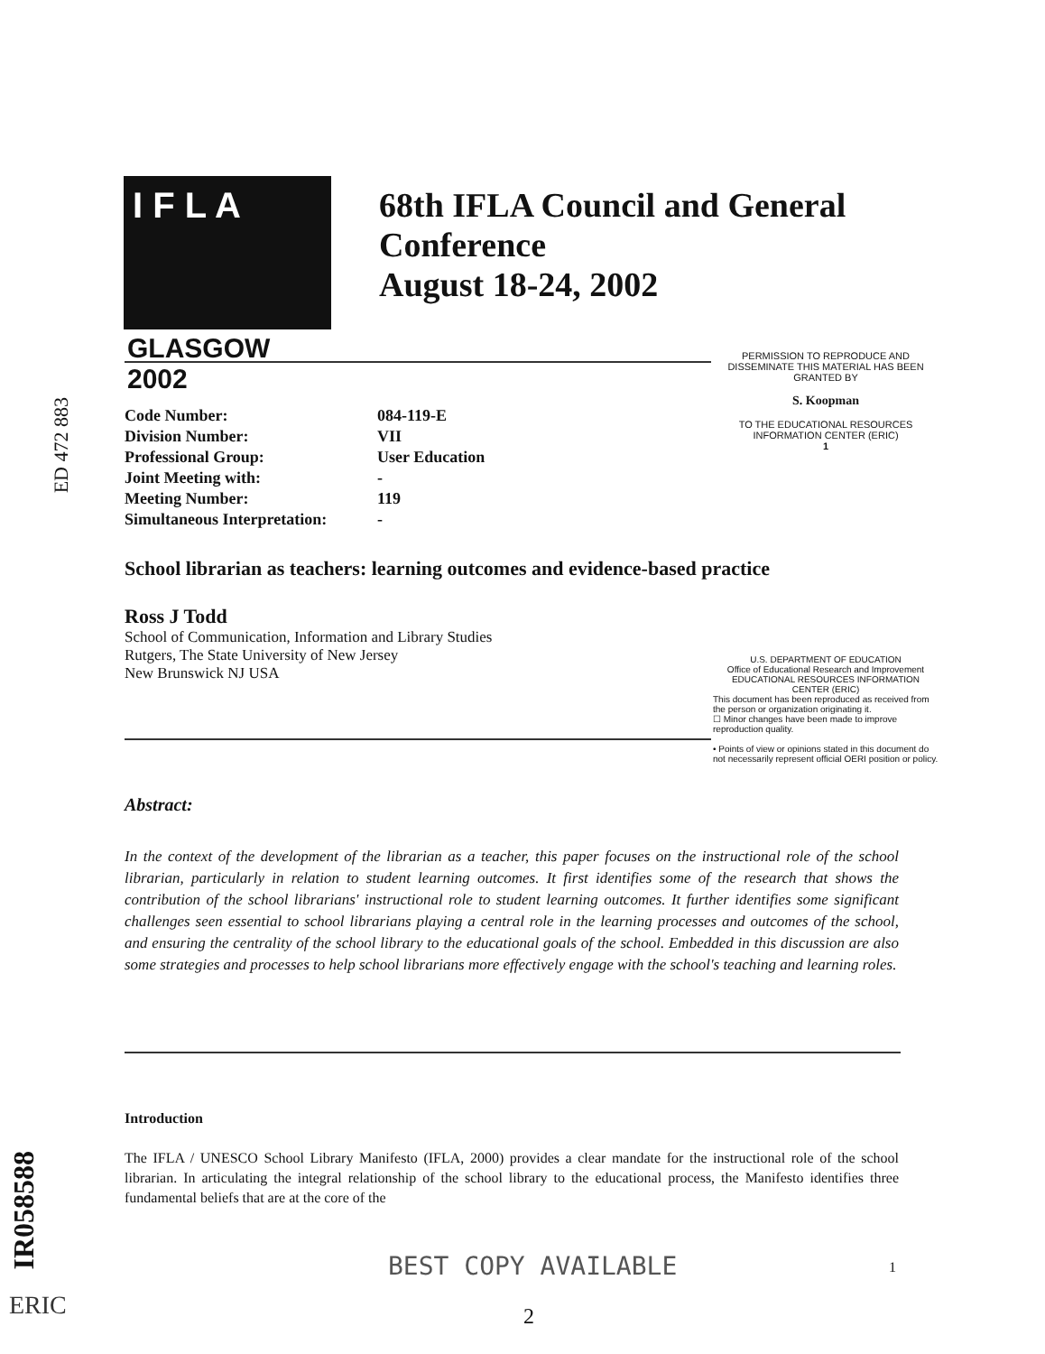I F L A
GLASGOW 2002
68th IFLA Council and General
Conference
August 18-24, 2002
PERMISSION TO REPRODUCE AND DISSEMINATE THIS MATERIAL HAS BEEN GRANTED BY
S. Koopman
TO THE EDUCATIONAL RESOURCES INFORMATION CENTER (ERIC)
1
ED 472 883
| Code Number: | 084-119-E |
| Division Number: | VII |
| Professional Group: | User Education |
| Joint Meeting with: | - |
| Meeting Number: | 119 |
| Simultaneous Interpretation: | - |
School librarian as teachers: learning outcomes and evidence-based practice
Ross J Todd
School of Communication, Information and Library Studies
Rutgers, The State University of New Jersey
New Brunswick NJ USA
U.S. DEPARTMENT OF EDUCATION
Office of Educational Research and Improvement
EDUCATIONAL RESOURCES INFORMATION CENTER (ERIC)
This document has been reproduced as received from the person or organization originating it.
☐ Minor changes have been made to improve reproduction quality.
• Points of view or opinions stated in this document do not necessarily represent official OERI position or policy.
Abstract:
In the context of the development of the librarian as a teacher, this paper focuses on the instructional role of the school librarian, particularly in relation to student learning outcomes. It first identifies some of the research that shows the contribution of the school librarians' instructional role to student learning outcomes. It further identifies some significant challenges seen essential to school librarians playing a central role in the learning processes and outcomes of the school, and ensuring the centrality of the school library to the educational goals of the school. Embedded in this discussion are also some strategies and processes to help school librarians more effectively engage with the school's teaching and learning roles.
Introduction
The IFLA / UNESCO School Library Manifesto (IFLA, 2000) provides a clear mandate for the instructional role of the school librarian. In articulating the integral relationship of the school library to the educational process, the Manifesto identifies three fundamental beliefs that are at the core of the
IR058588
ERIC
BEST COPY AVAILABLE 1
2